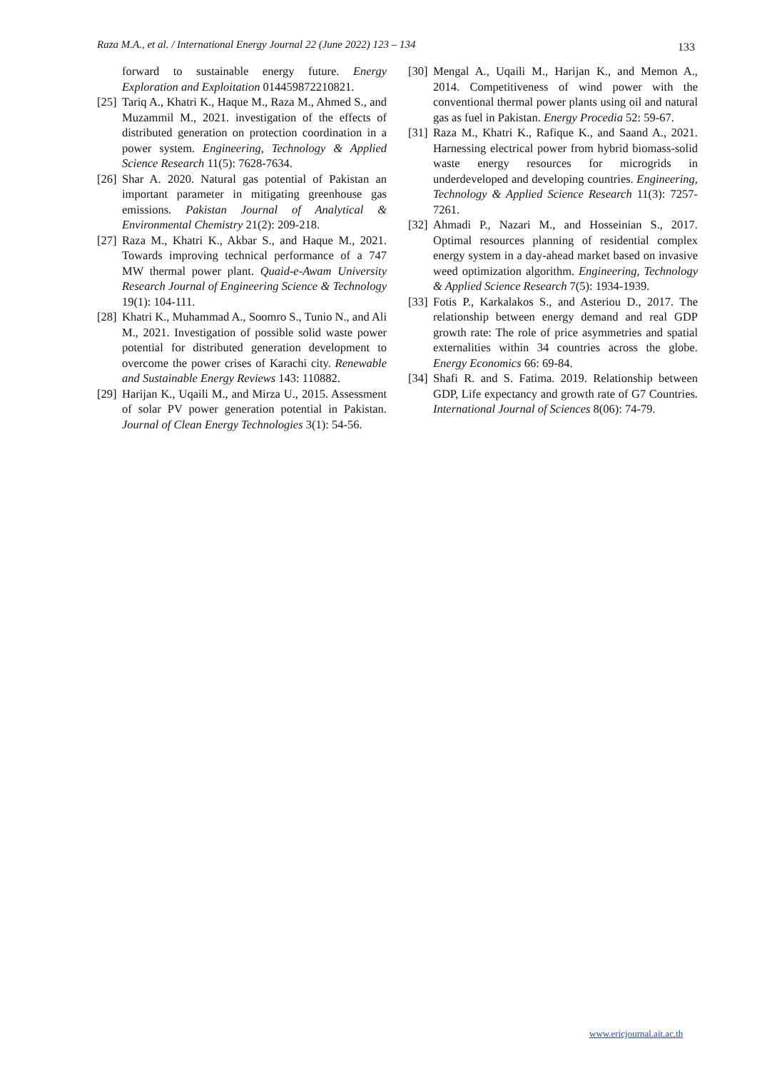Raza M.A., et al. / International Energy Journal 22 (June 2022) 123 – 134 133
forward to sustainable energy future. Energy Exploration and Exploitation 014459872210821.
[25] Tariq A., Khatri K., Haque M., Raza M., Ahmed S., and Muzammil M., 2021. investigation of the effects of distributed generation on protection coordination in a power system. Engineering, Technology & Applied Science Research 11(5): 7628-7634.
[26] Shar A. 2020. Natural gas potential of Pakistan an important parameter in mitigating greenhouse gas emissions. Pakistan Journal of Analytical & Environmental Chemistry 21(2): 209-218.
[27] Raza M., Khatri K., Akbar S., and Haque M., 2021. Towards improving technical performance of a 747 MW thermal power plant. Quaid-e-Awam University Research Journal of Engineering Science & Technology 19(1): 104-111.
[28] Khatri K., Muhammad A., Soomro S., Tunio N., and Ali M., 2021. Investigation of possible solid waste power potential for distributed generation development to overcome the power crises of Karachi city. Renewable and Sustainable Energy Reviews 143: 110882.
[29] Harijan K., Uqaili M., and Mirza U., 2015. Assessment of solar PV power generation potential in Pakistan. Journal of Clean Energy Technologies 3(1): 54-56.
[30] Mengal A., Uqaili M., Harijan K., and Memon A., 2014. Competitiveness of wind power with the conventional thermal power plants using oil and natural gas as fuel in Pakistan. Energy Procedia 52: 59-67.
[31] Raza M., Khatri K., Rafique K., and Saand A., 2021. Harnessing electrical power from hybrid biomass-solid waste energy resources for microgrids in underdeveloped and developing countries. Engineering, Technology & Applied Science Research 11(3): 7257-7261.
[32] Ahmadi P., Nazari M., and Hosseinian S., 2017. Optimal resources planning of residential complex energy system in a day-ahead market based on invasive weed optimization algorithm. Engineering, Technology & Applied Science Research 7(5): 1934-1939.
[33] Fotis P., Karkalakos S., and Asteriou D., 2017. The relationship between energy demand and real GDP growth rate: The role of price asymmetries and spatial externalities within 34 countries across the globe. Energy Economics 66: 69-84.
[34] Shafi R. and S. Fatima. 2019. Relationship between GDP, Life expectancy and growth rate of G7 Countries. International Journal of Sciences 8(06): 74-79.
www.ericjournal.ait.ac.th